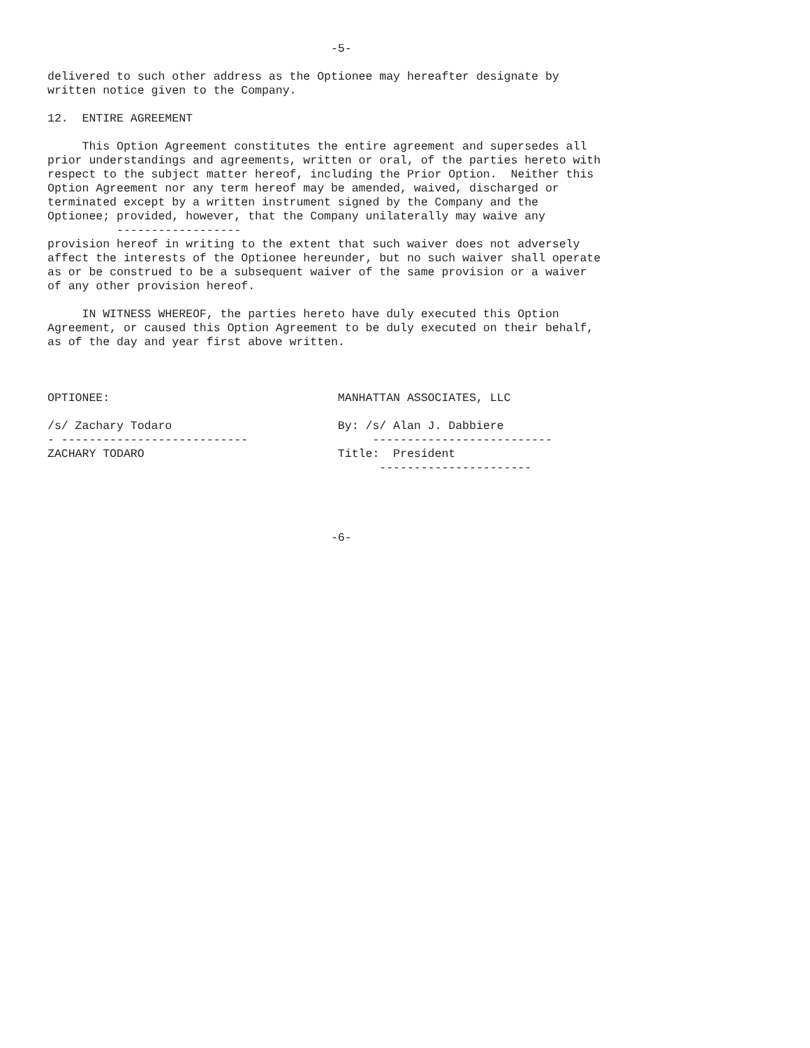-5-

delivered to such other address as the Optionee may hereafter designate by
written notice given to the Company.

12.  ENTIRE AGREEMENT

     This Option Agreement constitutes the entire agreement and supersedes all
prior understandings and agreements, written or oral, of the parties hereto with
respect to the subject matter hereof, including the Prior Option.  Neither this
Option Agreement nor any term hereof may be amended, waived, discharged or
terminated except by a written instrument signed by the Company and the
Optionee; provided, however, that the Company unilaterally may waive any
          ------------------
provision hereof in writing to the extent that such waiver does not adversely
affect the interests of the Optionee hereunder, but no such waiver shall operate
as or be construed to be a subsequent waiver of the same provision or a waiver
of any other provision hereof.

     IN WITNESS WHEREOF, the parties hereto have duly executed this Option
Agreement, or caused this Option Agreement to be duly executed on their behalf,
as of the day and year first above written.



OPTIONEE:                                 MANHATTAN ASSOCIATES, LLC

/s/ Zachary Todaro                        By: /s/ Alan J. Dabbiere
- ---------------------------                  --------------------------
ZACHARY TODARO                            Title:  President
                                                ----------------------




                                         -6-